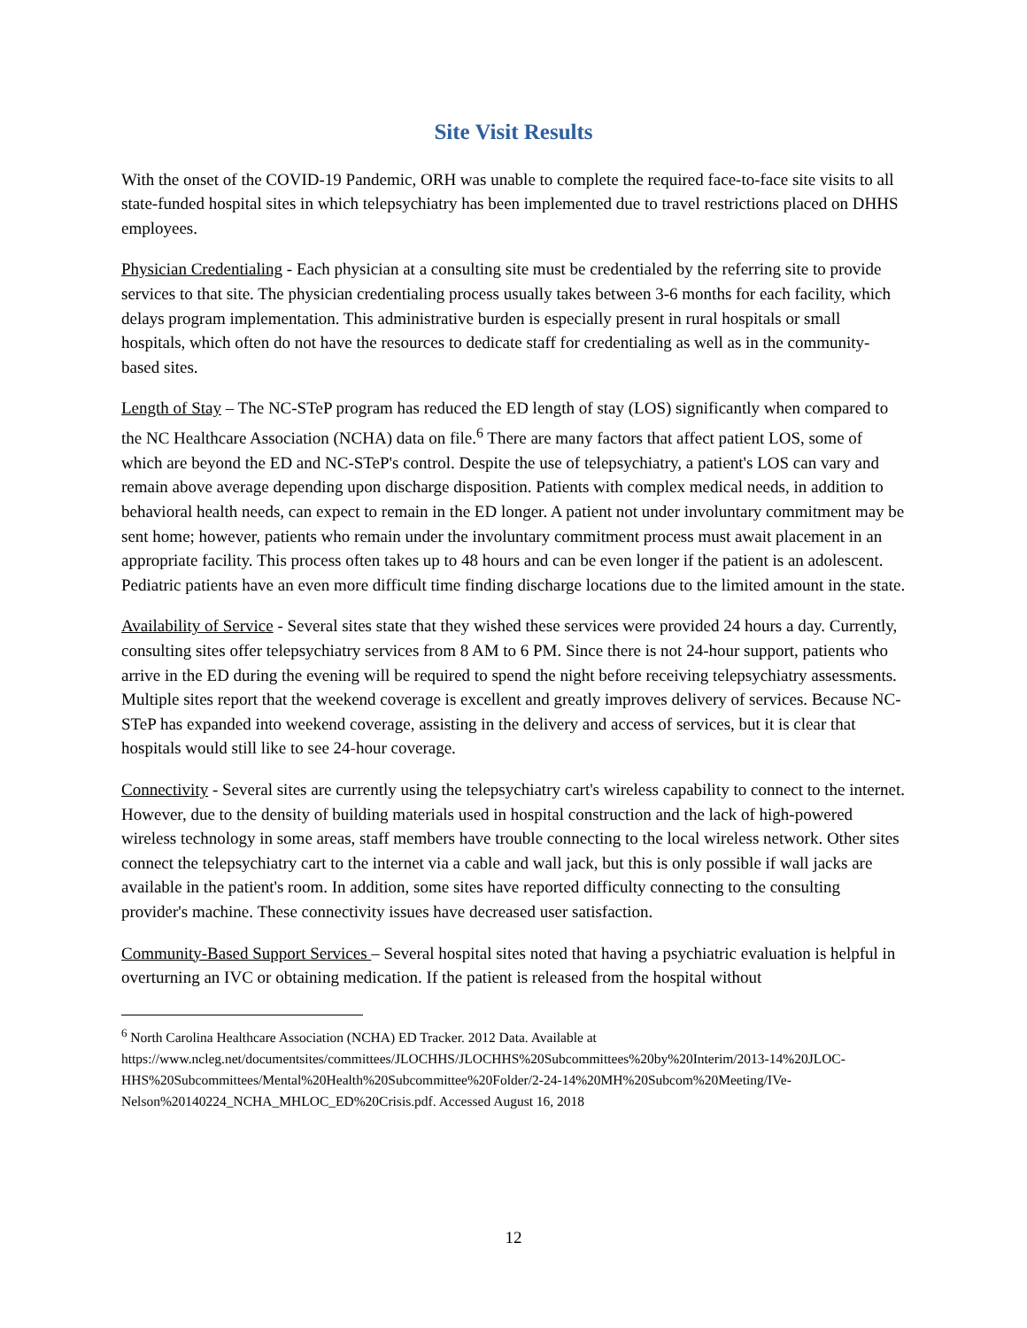Site Visit Results
With the onset of the COVID-19 Pandemic, ORH was unable to complete the required face-to-face site visits to all state-funded hospital sites in which telepsychiatry has been implemented due to travel restrictions placed on DHHS employees.
Physician Credentialing - Each physician at a consulting site must be credentialed by the referring site to provide services to that site. The physician credentialing process usually takes between 3-6 months for each facility, which delays program implementation. This administrative burden is especially present in rural hospitals or small hospitals, which often do not have the resources to dedicate staff for credentialing as well as in the community-based sites.
Length of Stay – The NC-STeP program has reduced the ED length of stay (LOS) significantly when compared to the NC Healthcare Association (NCHA) data on file.<sup>6</sup> There are many factors that affect patient LOS, some of which are beyond the ED and NC-STeP's control. Despite the use of telepsychiatry, a patient's LOS can vary and remain above average depending upon discharge disposition. Patients with complex medical needs, in addition to behavioral health needs, can expect to remain in the ED longer. A patient not under involuntary commitment may be sent home; however, patients who remain under the involuntary commitment process must await placement in an appropriate facility. This process often takes up to 48 hours and can be even longer if the patient is an adolescent. Pediatric patients have an even more difficult time finding discharge locations due to the limited amount in the state.
Availability of Service - Several sites state that they wished these services were provided 24 hours a day. Currently, consulting sites offer telepsychiatry services from 8 AM to 6 PM. Since there is not 24-hour support, patients who arrive in the ED during the evening will be required to spend the night before receiving telepsychiatry assessments. Multiple sites report that the weekend coverage is excellent and greatly improves delivery of services. Because NC-STeP has expanded into weekend coverage, assisting in the delivery and access of services, but it is clear that hospitals would still like to see 24-hour coverage.
Connectivity - Several sites are currently using the telepsychiatry cart's wireless capability to connect to the internet. However, due to the density of building materials used in hospital construction and the lack of high-powered wireless technology in some areas, staff members have trouble connecting to the local wireless network. Other sites connect the telepsychiatry cart to the internet via a cable and wall jack, but this is only possible if wall jacks are available in the patient's room. In addition, some sites have reported difficulty connecting to the consulting provider's machine. These connectivity issues have decreased user satisfaction.
Community-Based Support Services – Several hospital sites noted that having a psychiatric evaluation is helpful in overturning an IVC or obtaining medication. If the patient is released from the hospital without
<sup>6</sup> North Carolina Healthcare Association (NCHA) ED Tracker. 2012 Data. Available at https://www.ncleg.net/documentsites/committees/JLOCHHS/JLOCHHS%20Subcommittees%20by%20Interim/2013-14%20JLOC-HHS%20Subcommittees/Mental%20Health%20Subcommittee%20Folder/2-24-14%20MH%20Subcom%20Meeting/IVe-Nelson%20140224_NCHA_MHLOC_ED%20Crisis.pdf. Accessed August 16, 2018
12